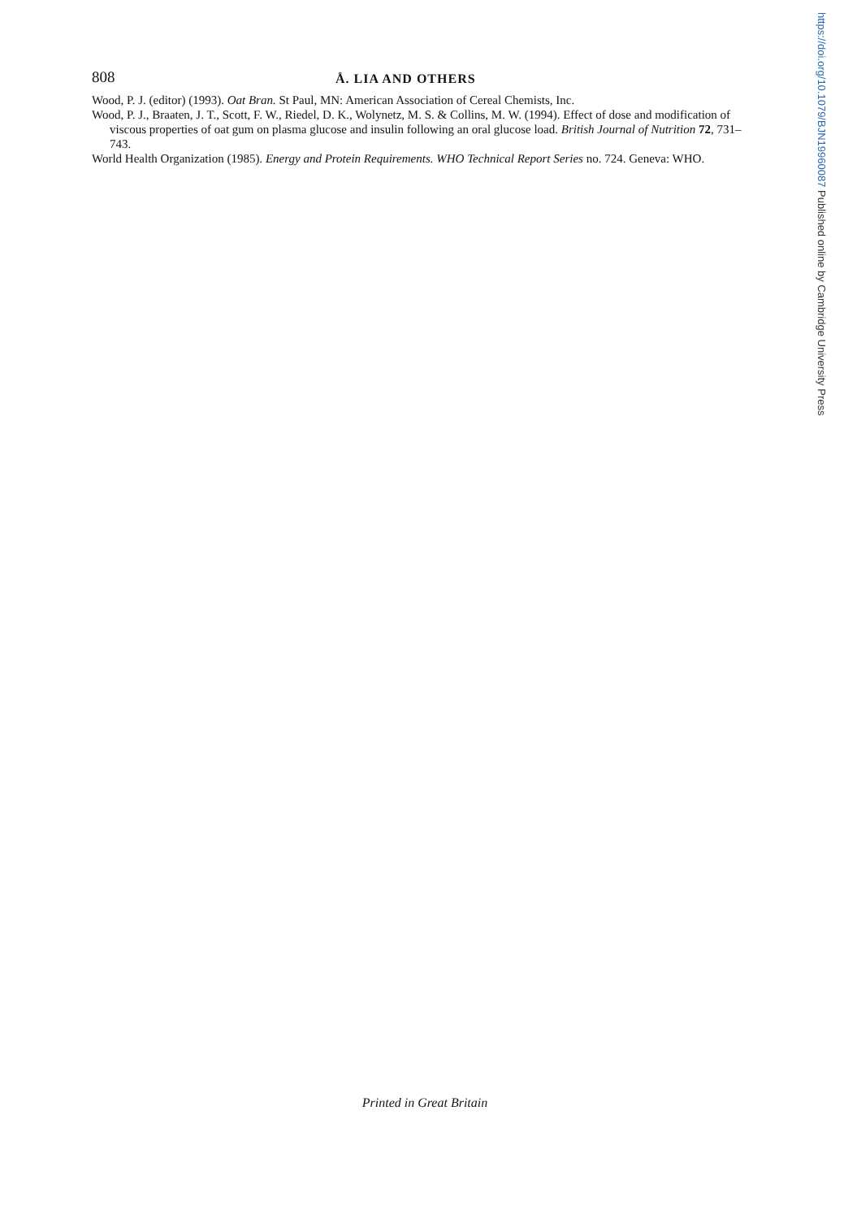https://doi.org/10.1079/BJN19960087 Published online by Cambridge University Press
808
Å. LIA AND OTHERS
Wood, P. J. (editor) (1993). Oat Bran. St Paul, MN: American Association of Cereal Chemists, Inc.
Wood, P. J., Braaten, J. T., Scott, F. W., Riedel, D. K., Wolynetz, M. S. & Collins, M. W. (1994). Effect of dose and modification of viscous properties of oat gum on plasma glucose and insulin following an oral glucose load. British Journal of Nutrition 72, 731–743.
World Health Organization (1985). Energy and Protein Requirements. WHO Technical Report Series no. 724. Geneva: WHO.
Printed in Great Britain